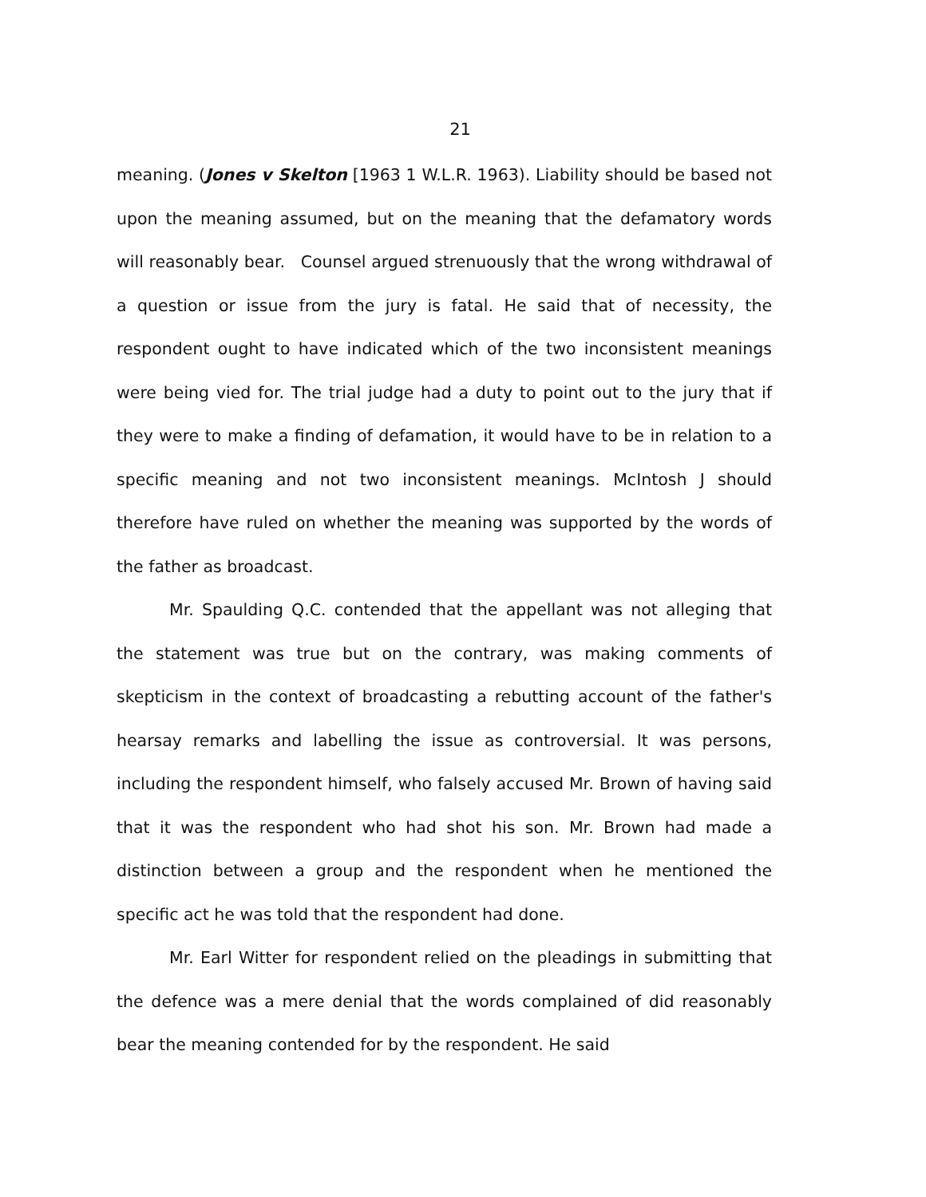21
meaning. (Jones v Skelton [1963 1 W.L.R. 1963). Liability should be based not upon the meaning assumed, but on the meaning that the defamatory words will reasonably bear. Counsel argued strenuously that the wrong withdrawal of a question or issue from the jury is fatal. He said that of necessity, the respondent ought to have indicated which of the two inconsistent meanings were being vied for. The trial judge had a duty to point out to the jury that if they were to make a finding of defamation, it would have to be in relation to a specific meaning and not two inconsistent meanings. McIntosh J should therefore have ruled on whether the meaning was supported by the words of the father as broadcast.
Mr. Spaulding Q.C. contended that the appellant was not alleging that the statement was true but on the contrary, was making comments of skepticism in the context of broadcasting a rebutting account of the father's hearsay remarks and labelling the issue as controversial. It was persons, including the respondent himself, who falsely accused Mr. Brown of having said that it was the respondent who had shot his son. Mr. Brown had made a distinction between a group and the respondent when he mentioned the specific act he was told that the respondent had done.
Mr. Earl Witter for respondent relied on the pleadings in submitting that the defence was a mere denial that the words complained of did reasonably bear the meaning contended for by the respondent. He said